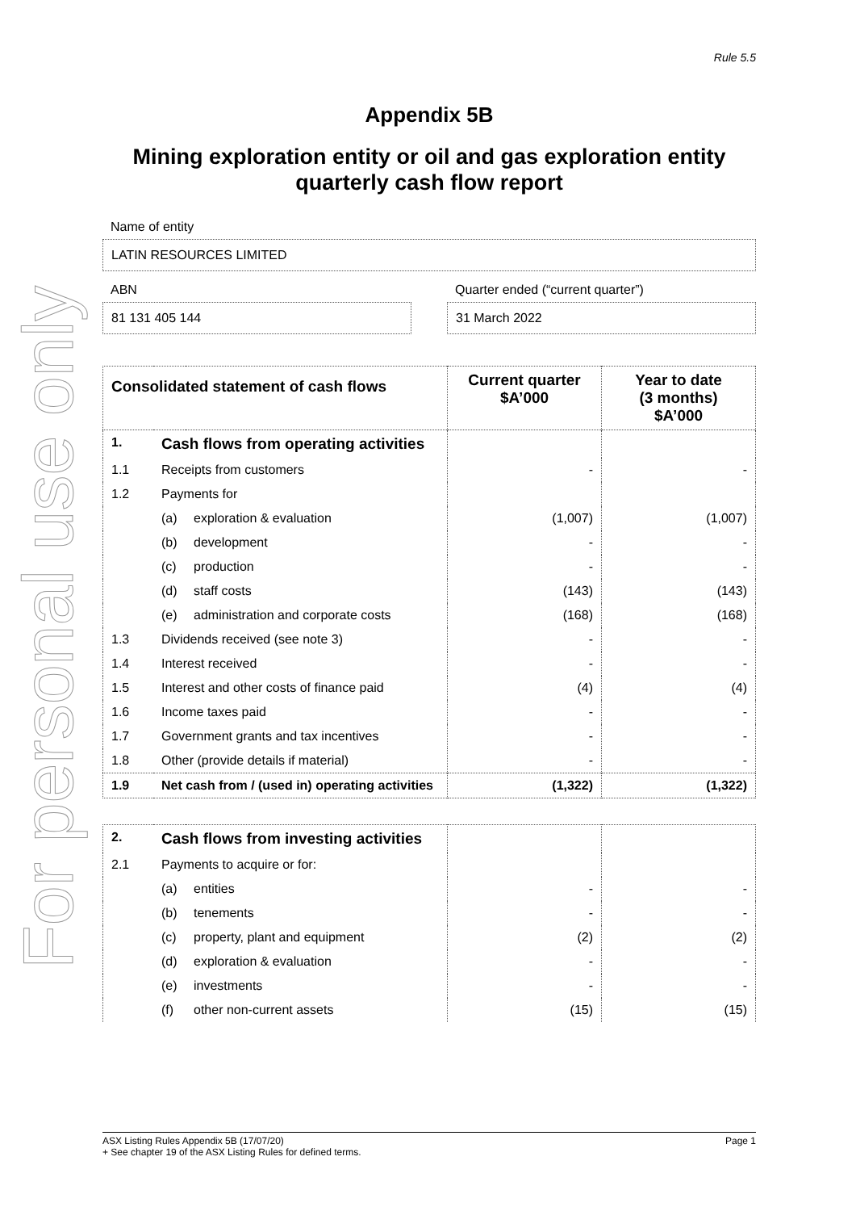For personal use only
Rule 5.5
Appendix 5B
Mining exploration entity or oil and gas exploration entity quarterly cash flow report
Name of entity
LATIN RESOURCES LIMITED
ABN
81 131 405 144
Quarter ended (“current quarter”)
31 March 2022
| Consolidated statement of cash flows | | | Current quarter $A’000 | Year to date (3 months) $A’000 |
| --- | --- | --- | --- | --- |
| 1. | Cash flows from operating activities | | | |
| 1.1 | Receipts from customers | | - | - |
| 1.2 | Payments for | | | |
| | (a) | exploration & evaluation | (1,007) | (1,007) |
| | (b) | development | - | - |
| | (c) | production | - | - |
| | (d) | staff costs | (143) | (143) |
| | (e) | administration and corporate costs | (168) | (168) |
| 1.3 | Dividends received (see note 3) | | - | - |
| 1.4 | Interest received | | - | - |
| 1.5 | Interest and other costs of finance paid | | (4) | (4) |
| 1.6 | Income taxes paid | | - | - |
| 1.7 | Government grants and tax incentives | | - | - |
| 1.8 | Other (provide details if material) | | - | - |
| 1.9 | Net cash from / (used in) operating activities | | (1,322) | (1,322) |
| 2. | Cash flows from investing activities | | | |
| 2.1 | Payments to acquire or for: | | | |
| | (a) | entities | - | - |
| | (b) | tenements | - | - |
| | (c) | property, plant and equipment | (2) | (2) |
| | (d) | exploration & evaluation | - | - |
| | (e) | investments | - | - |
| | (f) | other non-current assets | (15) | (15) |
ASX Listing Rules Appendix 5B (17/07/20) Page 1
+ See chapter 19 of the ASX Listing Rules for defined terms.